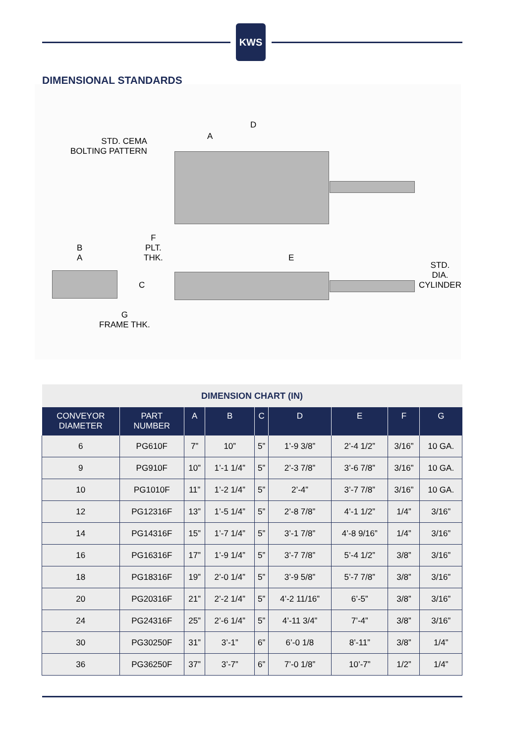KWS
DIMENSIONAL STANDARDS
D
A
STD. CEMA
BOLTING PATTERN
B
A
F
PLT.
THK.
E
STD.
DIA.
CYLINDER
C
G
FRAME THK.
| DIMENSION CHART (IN) | | | | | | | | |
| --- | --- | --- | --- | --- | --- | --- | --- | --- |
| CONVEYOR DIAMETER | PART NUMBER | A | B | C | D | E | F | G |
| 6 | PG610F | 7” | 10” | 5” | 1’-9 3/8” | 2’-4 1/2” | 3/16” | 10 GA. |
| 9 | PG910F | 10” | 1’-1 1/4” | 5” | 2’-3 7/8” | 3’-6 7/8” | 3/16” | 10 GA. |
| 10 | PG1010F | 11” | 1’-2 1/4” | 5” | 2’-4” | 3’-7 7/8” | 3/16” | 10 GA. |
| 12 | PG12316F | 13” | 1’-5 1/4” | 5” | 2’-8 7/8” | 4’-1 1/2” | 1/4” | 3/16” |
| 14 | PG14316F | 15” | 1’-7 1/4” | 5” | 3’-1 7/8” | 4’-8 9/16” | 1/4” | 3/16” |
| 16 | PG16316F | 17” | 1’-9 1/4” | 5” | 3’-7 7/8” | 5’-4 1/2” | 3/8” | 3/16” |
| 18 | PG18316F | 19” | 2’-0 1/4” | 5” | 3’-9 5/8” | 5’-7 7/8” | 3/8” | 3/16” |
| 20 | PG20316F | 21” | 2’-2 1/4” | 5” | 4’-2 11/16” | 6’-5” | 3/8” | 3/16” |
| 24 | PG24316F | 25” | 2’-6 1/4” | 5” | 4’-11 3/4” | 7’-4” | 3/8” | 3/16” |
| 30 | PG30250F | 31” | 3’-1” | 6” | 6’-0 1/8 | 8’-11” | 3/8” | 1/4” |
| 36 | PG36250F | 37” | 3’-7” | 6” | 7’-0 1/8” | 10’-7” | 1/2” | 1/4” |